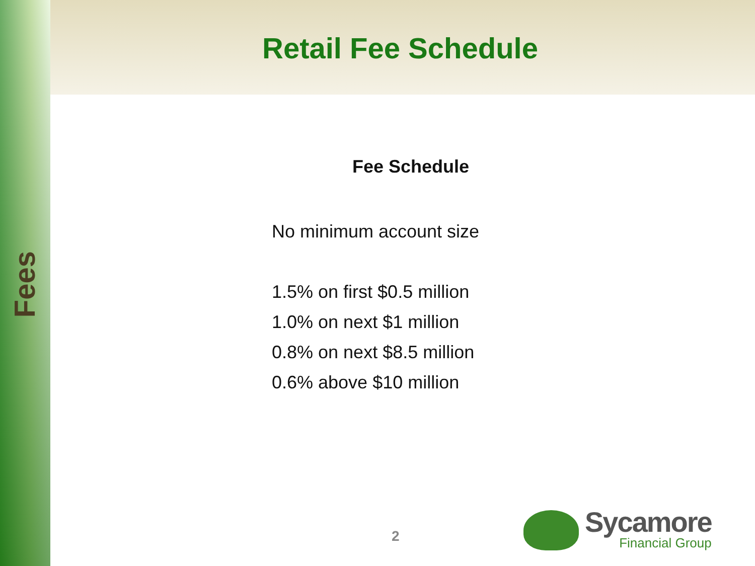Fees
Retail Fee Schedule
Fee Schedule
No minimum account size
1.5% on first $0.5 million
1.0% on next $1 million
0.8% on next $8.5 million
0.6% above $10 million
2
Sycamore
Financial Group